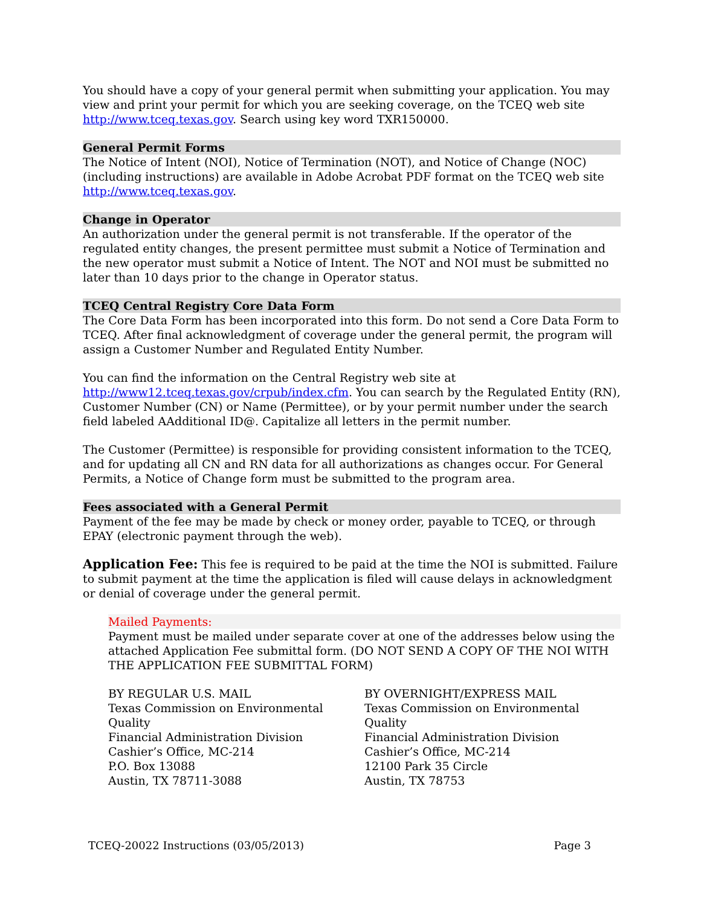You should have a copy of your general permit when submitting your application. You may view and print your permit for which you are seeking coverage, on the TCEQ web site http://www.tceq.texas.gov. Search using key word TXR150000.
General Permit Forms
The Notice of Intent (NOI), Notice of Termination (NOT), and Notice of Change (NOC) (including instructions) are available in Adobe Acrobat PDF format on the TCEQ web site http://www.tceq.texas.gov.
Change in Operator
An authorization under the general permit is not transferable. If the operator of the regulated entity changes, the present permittee must submit a Notice of Termination and the new operator must submit a Notice of Intent. The NOT and NOI must be submitted no later than 10 days prior to the change in Operator status.
TCEQ Central Registry Core Data Form
The Core Data Form has been incorporated into this form. Do not send a Core Data Form to TCEQ. After final acknowledgment of coverage under the general permit, the program will assign a Customer Number and Regulated Entity Number.
You can find the information on the Central Registry web site at http://www12.tceq.texas.gov/crpub/index.cfm. You can search by the Regulated Entity (RN), Customer Number (CN) or Name (Permittee), or by your permit number under the search field labeled AAdditional ID@. Capitalize all letters in the permit number.
The Customer (Permittee) is responsible for providing consistent information to the TCEQ, and for updating all CN and RN data for all authorizations as changes occur. For General Permits, a Notice of Change form must be submitted to the program area.
Fees associated with a General Permit
Payment of the fee may be made by check or money order, payable to TCEQ, or through EPAY (electronic payment through the web).
Application Fee: This fee is required to be paid at the time the NOI is submitted. Failure to submit payment at the time the application is filed will cause delays in acknowledgment or denial of coverage under the general permit.
Mailed Payments:
Payment must be mailed under separate cover at one of the addresses below using the attached Application Fee submittal form. (DO NOT SEND A COPY OF THE NOI WITH THE APPLICATION FEE SUBMITTAL FORM)
BY REGULAR U.S. MAIL
Texas Commission on Environmental Quality
Financial Administration Division
Cashier’s Office, MC-214
P.O. Box 13088
Austin, TX 78711-3088
BY OVERNIGHT/EXPRESS MAIL
Texas Commission on Environmental Quality
Financial Administration Division
Cashier’s Office, MC-214
12100 Park 35 Circle
Austin, TX 78753
TCEQ-20022 Instructions (03/05/2013) Page 3